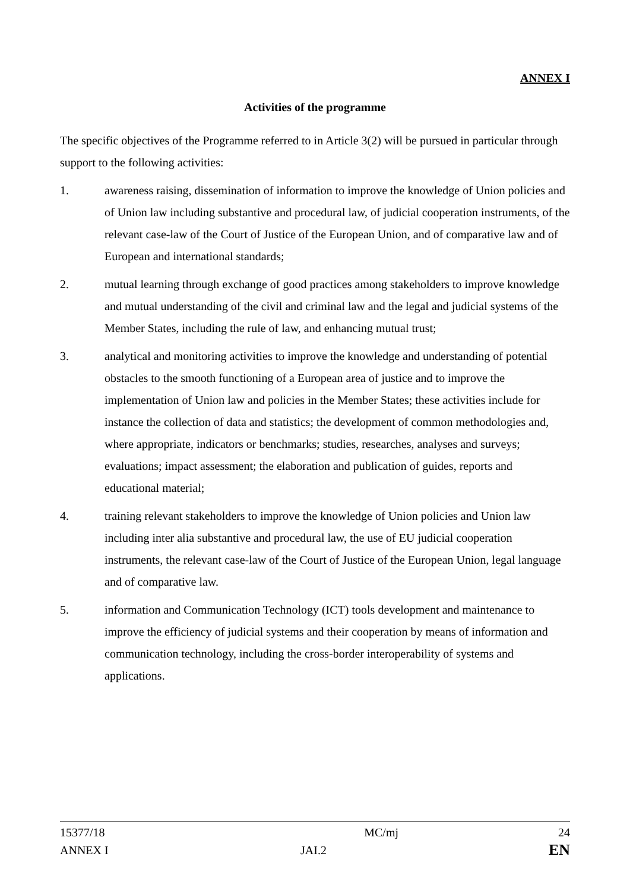ANNEX I
Activities of the programme
The specific objectives of the Programme referred to in Article 3(2) will be pursued in particular through support to the following activities:
1. awareness raising, dissemination of information to improve the knowledge of Union policies and of Union law including substantive and procedural law, of judicial cooperation instruments, of the relevant case-law of the Court of Justice of the European Union, and of comparative law and of European and international standards;
2. mutual learning through exchange of good practices among stakeholders to improve knowledge and mutual understanding of the civil and criminal law and the legal and judicial systems of the Member States, including the rule of law, and enhancing mutual trust;
3. analytical and monitoring activities to improve the knowledge and understanding of potential obstacles to the smooth functioning of a European area of justice and to improve the implementation of Union law and policies in the Member States; these activities include for instance the collection of data and statistics; the development of common methodologies and, where appropriate, indicators or benchmarks; studies, researches, analyses and surveys; evaluations; impact assessment; the elaboration and publication of guides, reports and educational material;
4. training relevant stakeholders to improve the knowledge of Union policies and Union law including inter alia substantive and procedural law, the use of EU judicial cooperation instruments, the relevant case-law of the Court of Justice of the European Union, legal language and of comparative law.
5. information and Communication Technology (ICT) tools development and maintenance to improve the efficiency of judicial systems and their cooperation by means of information and communication technology, including the cross-border interoperability of systems and applications.
15377/18 MC/mj 24
ANNEX I JAI.2
EN